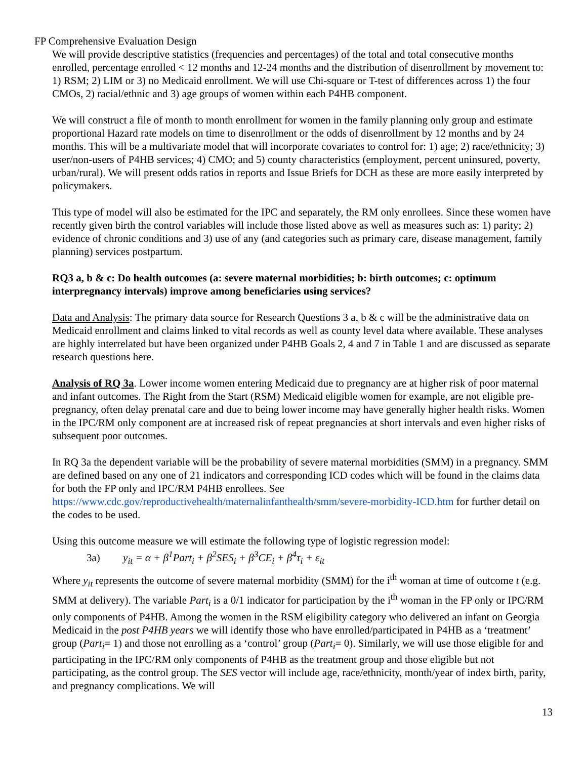FP Comprehensive Evaluation Design
We will provide descriptive statistics (frequencies and percentages) of the total and total consecutive months enrolled, percentage enrolled < 12 months and 12-24 months and the distribution of disenrollment by movement to: 1) RSM; 2) LIM or 3) no Medicaid enrollment. We will use Chi-square or T-test of differences across 1) the four CMOs, 2) racial/ethnic and 3) age groups of women within each P4HB component.
We will construct a file of month to month enrollment for women in the family planning only group and estimate proportional Hazard rate models on time to disenrollment or the odds of disenrollment by 12 months and by 24 months. This will be a multivariate model that will incorporate covariates to control for: 1) age; 2) race/ethnicity; 3) user/non-users of P4HB services; 4) CMO; and 5) county characteristics (employment, percent uninsured, poverty, urban/rural). We will present odds ratios in reports and Issue Briefs for DCH as these are more easily interpreted by policymakers.
This type of model will also be estimated for the IPC and separately, the RM only enrollees. Since these women have recently given birth the control variables will include those listed above as well as measures such as: 1) parity; 2) evidence of chronic conditions and 3) use of any (and categories such as primary care, disease management, family planning) services postpartum.
RQ3 a, b & c: Do health outcomes (a: severe maternal morbidities; b: birth outcomes; c: optimum interpregnancy intervals) improve among beneficiaries using services?
Data and Analysis: The primary data source for Research Questions 3 a, b & c will be the administrative data on Medicaid enrollment and claims linked to vital records as well as county level data where available. These analyses are highly interrelated but have been organized under P4HB Goals 2, 4 and 7 in Table 1 and are discussed as separate research questions here.
Analysis of RQ 3a. Lower income women entering Medicaid due to pregnancy are at higher risk of poor maternal and infant outcomes. The Right from the Start (RSM) Medicaid eligible women for example, are not eligible pre-pregnancy, often delay prenatal care and due to being lower income may have generally higher health risks. Women in the IPC/RM only component are at increased risk of repeat pregnancies at short intervals and even higher risks of subsequent poor outcomes.
In RQ 3a the dependent variable will be the probability of severe maternal morbidities (SMM) in a pregnancy. SMM are defined based on any one of 21 indicators and corresponding ICD codes which will be found in the claims data for both the FP only and IPC/RM P4HB enrollees. See https://www.cdc.gov/reproductivehealth/maternalinfanthealth/smm/severe-morbidity-ICD.htm for further detail on the codes to be used.
Using this outcome measure we will estimate the following type of logistic regression model:
3a) y<sub>it</sub> = α + β<sup>1</sup>Part<sub>i</sub> + β<sup>2</sup>SES<sub>i</sub> + β<sup>3</sup>CE<sub>i</sub> + β<sup>4</sup>τ<sub>i</sub> + ε<sub>it</sub>
Where y<sub>it</sub> represents the outcome of severe maternal morbidity (SMM) for the i<sup>th</sup> woman at time of outcome t (e.g. SMM at delivery). The variable Part<sub>i</sub> is a 0/1 indicator for participation by the i<sup>th</sup> woman in the FP only or IPC/RM only components of P4HB. Among the women in the RSM eligibility category who delivered an infant on Georgia Medicaid in the post P4HB years we will identify those who have enrolled/participated in P4HB as a ‘treatment’ group (Part<sub>i</sub>= 1) and those not enrolling as a ‘control’ group (Part<sub>i</sub>= 0). Similarly, we will use those eligible for and participating in the IPC/RM only components of P4HB as the treatment group and those eligible but not participating, as the control group. The SES vector will include age, race/ethnicity, month/year of index birth, parity, and pregnancy complications. We will
13